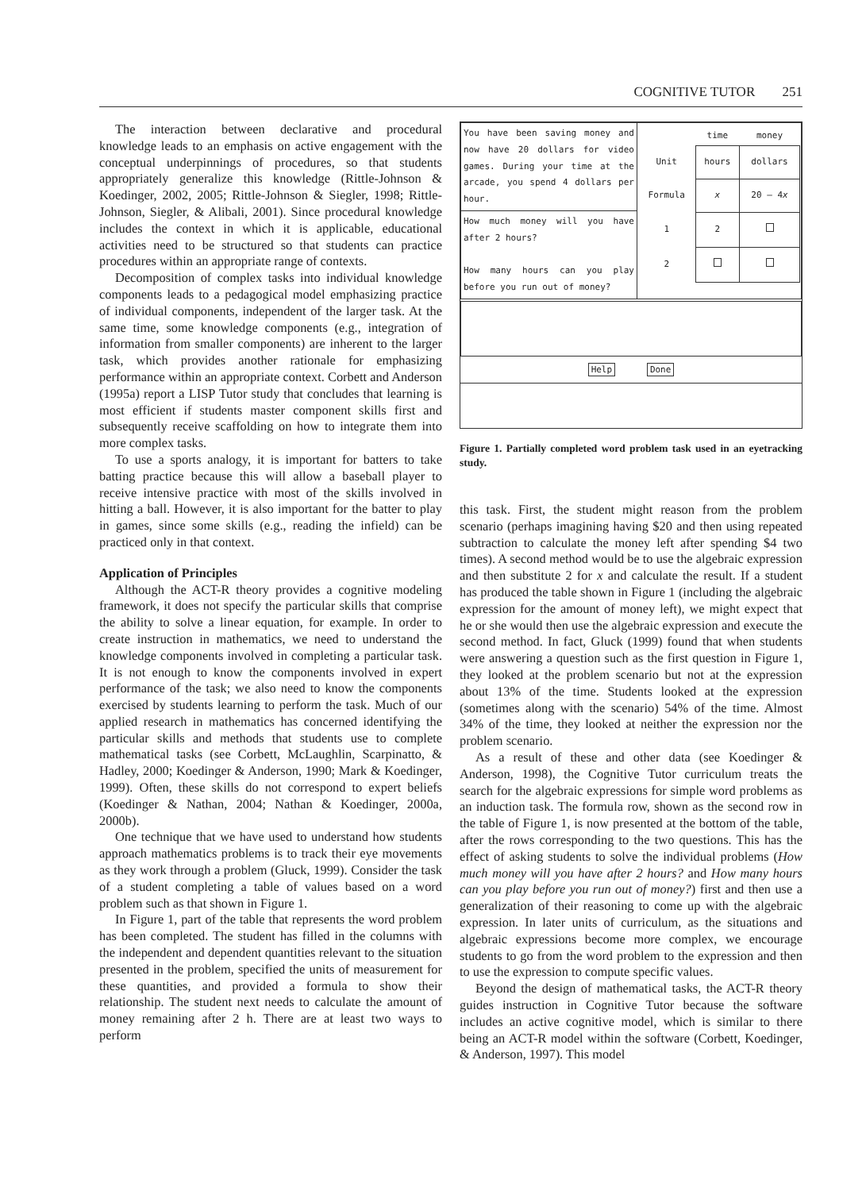COGNITIVE TUTOR 251
The interaction between declarative and procedural knowledge leads to an emphasis on active engagement with the conceptual underpinnings of procedures, so that students appropriately generalize this knowledge (Rittle-Johnson & Koedinger, 2002, 2005; Rittle-Johnson & Siegler, 1998; Rittle-Johnson, Siegler, & Alibali, 2001). Since procedural knowledge includes the context in which it is applicable, educational activities need to be structured so that students can practice procedures within an appropriate range of contexts.
Decomposition of complex tasks into individual knowledge components leads to a pedagogical model emphasizing practice of individual components, independent of the larger task. At the same time, some knowledge components (e.g., integration of information from smaller components) are inherent to the larger task, which provides another rationale for emphasizing performance within an appropriate context. Corbett and Anderson (1995a) report a LISP Tutor study that concludes that learning is most efficient if students master component skills first and subsequently receive scaffolding on how to integrate them into more complex tasks.
To use a sports analogy, it is important for batters to take batting practice because this will allow a baseball player to receive intensive practice with most of the skills involved in hitting a ball. However, it is also important for the batter to play in games, since some skills (e.g., reading the infield) can be practiced only in that context.
Application of Principles
Although the ACT-R theory provides a cognitive modeling framework, it does not specify the particular skills that comprise the ability to solve a linear equation, for example. In order to create instruction in mathematics, we need to understand the knowledge components involved in completing a particular task. It is not enough to know the components involved in expert performance of the task; we also need to know the components exercised by students learning to perform the task. Much of our applied research in mathematics has concerned identifying the particular skills and methods that students use to complete mathematical tasks (see Corbett, McLaughlin, Scarpinatto, & Hadley, 2000; Koedinger & Anderson, 1990; Mark & Koedinger, 1999). Often, these skills do not correspond to expert beliefs (Koedinger & Nathan, 2004; Nathan & Koedinger, 2000a, 2000b).
One technique that we have used to understand how students approach mathematics problems is to track their eye movements as they work through a problem (Gluck, 1999). Consider the task of a student completing a table of values based on a word problem such as that shown in Figure 1.
In Figure 1, part of the table that represents the word problem has been completed. The student has filled in the columns with the independent and dependent quantities relevant to the situation presented in the problem, specified the units of measurement for these quantities, and provided a formula to show their relationship. The student next needs to calculate the amount of money remaining after 2 h. There are at least two ways to perform
| You have been saving money and now have 20 dollars for video games. During your time at the arcade, you spend 4 dollars per hour. | / / time / money / / Unit / hours / dollars / / Formula / x / 20 – 4 x / / 1 / 2 / / / 2 / / / |
| How much money will you have after 2 hours? How many hours can you play before you run out of money? | |
Help Done
Figure 1. Partially completed word problem task used in an eyetracking study.
this task. First, the student might reason from the problem scenario (perhaps imagining having $20 and then using repeated subtraction to calculate the money left after spending $4 two times). A second method would be to use the algebraic expression and then substitute 2 for x and calculate the result. If a student has produced the table shown in Figure 1 (including the algebraic expression for the amount of money left), we might expect that he or she would then use the algebraic expression and execute the second method. In fact, Gluck (1999) found that when students were answering a question such as the first question in Figure 1, they looked at the problem scenario but not at the expression about 13% of the time. Students looked at the expression (sometimes along with the scenario) 54% of the time. Almost 34% of the time, they looked at neither the expression nor the problem scenario.
As a result of these and other data (see Koedinger & Anderson, 1998), the Cognitive Tutor curriculum treats the search for the algebraic expressions for simple word problems as an induction task. The formula row, shown as the second row in the table of Figure 1, is now presented at the bottom of the table, after the rows corresponding to the two questions. This has the effect of asking students to solve the individual problems (How much money will you have after 2 hours? and How many hours can you play before you run out of money?) first and then use a generalization of their reasoning to come up with the algebraic expression. In later units of curriculum, as the situations and algebraic expressions become more complex, we encourage students to go from the word problem to the expression and then to use the expression to compute specific values.
Beyond the design of mathematical tasks, the ACT-R theory guides instruction in Cognitive Tutor because the software includes an active cognitive model, which is similar to there being an ACT-R model within the software (Corbett, Koedinger, & Anderson, 1997). This model